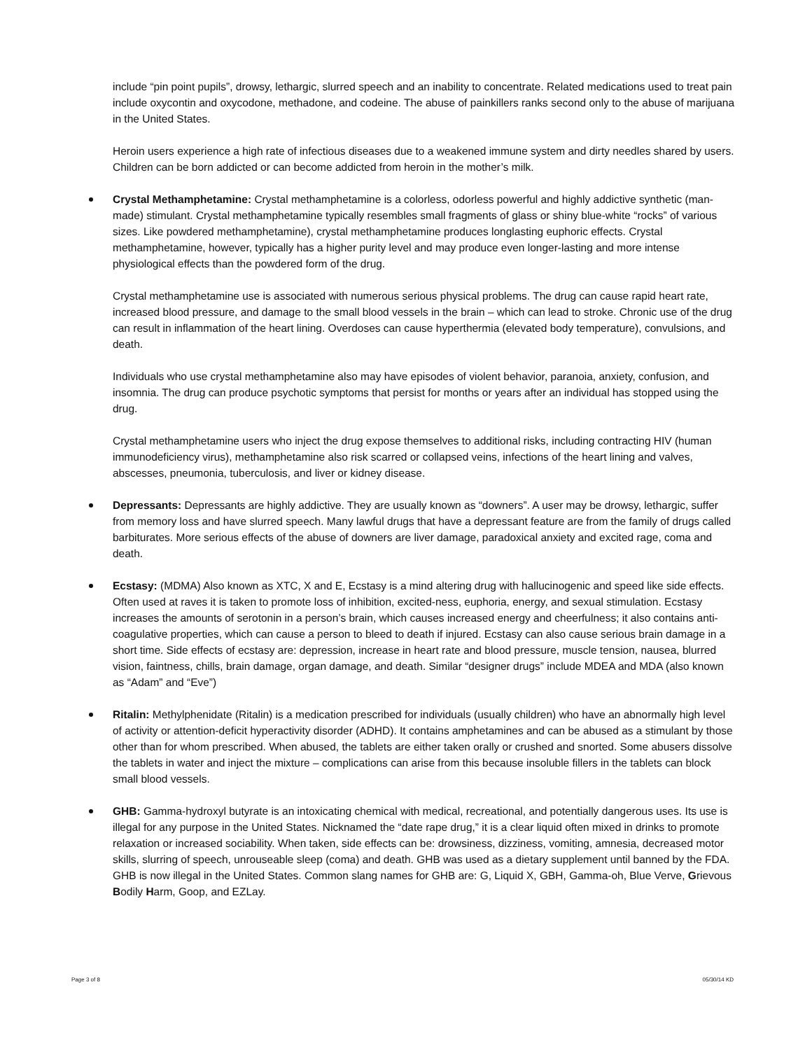include “pin point pupils”, drowsy, lethargic, slurred speech and an inability to concentrate. Related medications used to treat pain include oxycontin and oxycodone, methadone, and codeine. The abuse of painkillers ranks second only to the abuse of marijuana in the United States.
Heroin users experience a high rate of infectious diseases due to a weakened immune system and dirty needles shared by users. Children can be born addicted or can become addicted from heroin in the mother’s milk.
Crystal Methamphetamine: Crystal methamphetamine is a colorless, odorless powerful and highly addictive synthetic (man-made) stimulant. Crystal methamphetamine typically resembles small fragments of glass or shiny blue-white “rocks” of various sizes. Like powdered methamphetamine), crystal methamphetamine produces longlasting euphoric effects. Crystal methamphetamine, however, typically has a higher purity level and may produce even longer-lasting and more intense physiological effects than the powdered form of the drug.
Crystal methamphetamine use is associated with numerous serious physical problems. The drug can cause rapid heart rate, increased blood pressure, and damage to the small blood vessels in the brain – which can lead to stroke. Chronic use of the drug can result in inflammation of the heart lining. Overdoses can cause hyperthermia (elevated body temperature), convulsions, and death.
Individuals who use crystal methamphetamine also may have episodes of violent behavior, paranoia, anxiety, confusion, and insomnia. The drug can produce psychotic symptoms that persist for months or years after an individual has stopped using the drug.
Crystal methamphetamine users who inject the drug expose themselves to additional risks, including contracting HIV (human immunodeficiency virus), methamphetamine also risk scarred or collapsed veins, infections of the heart lining and valves, abscesses, pneumonia, tuberculosis, and liver or kidney disease.
Depressants: Depressants are highly addictive. They are usually known as “downers”. A user may be drowsy, lethargic, suffer from memory loss and have slurred speech. Many lawful drugs that have a depressant feature are from the family of drugs called barbiturates. More serious effects of the abuse of downers are liver damage, paradoxical anxiety and excited rage, coma and death.
Ecstasy: (MDMA) Also known as XTC, X and E, Ecstasy is a mind altering drug with hallucinogenic and speed like side effects. Often used at raves it is taken to promote loss of inhibition, excited-ness, euphoria, energy, and sexual stimulation. Ecstasy increases the amounts of serotonin in a person’s brain, which causes increased energy and cheerfulness; it also contains anti-coagulative properties, which can cause a person to bleed to death if injured. Ecstasy can also cause serious brain damage in a short time. Side effects of ecstasy are: depression, increase in heart rate and blood pressure, muscle tension, nausea, blurred vision, faintness, chills, brain damage, organ damage, and death. Similar “designer drugs” include MDEA and MDA (also known as “Adam” and “Eve”)
Ritalin: Methylphenidate (Ritalin) is a medication prescribed for individuals (usually children) who have an abnormally high level of activity or attention-deficit hyperactivity disorder (ADHD). It contains amphetamines and can be abused as a stimulant by those other than for whom prescribed. When abused, the tablets are either taken orally or crushed and snorted. Some abusers dissolve the tablets in water and inject the mixture – complications can arise from this because insoluble fillers in the tablets can block small blood vessels.
GHB: Gamma-hydroxyl butyrate is an intoxicating chemical with medical, recreational, and potentially dangerous uses. Its use is illegal for any purpose in the United States. Nicknamed the “date rape drug,” it is a clear liquid often mixed in drinks to promote relaxation or increased sociability. When taken, side effects can be: drowsiness, dizziness, vomiting, amnesia, decreased motor skills, slurring of speech, unrouseable sleep (coma) and death. GHB was used as a dietary supplement until banned by the FDA. GHB is now illegal in the United States. Common slang names for GHB are: G, Liquid X, GBH, Gamma-oh, Blue Verve, Grievous Bodily Harm, Goop, and EZLay.
Page 3 of 8 05/30/14 KD